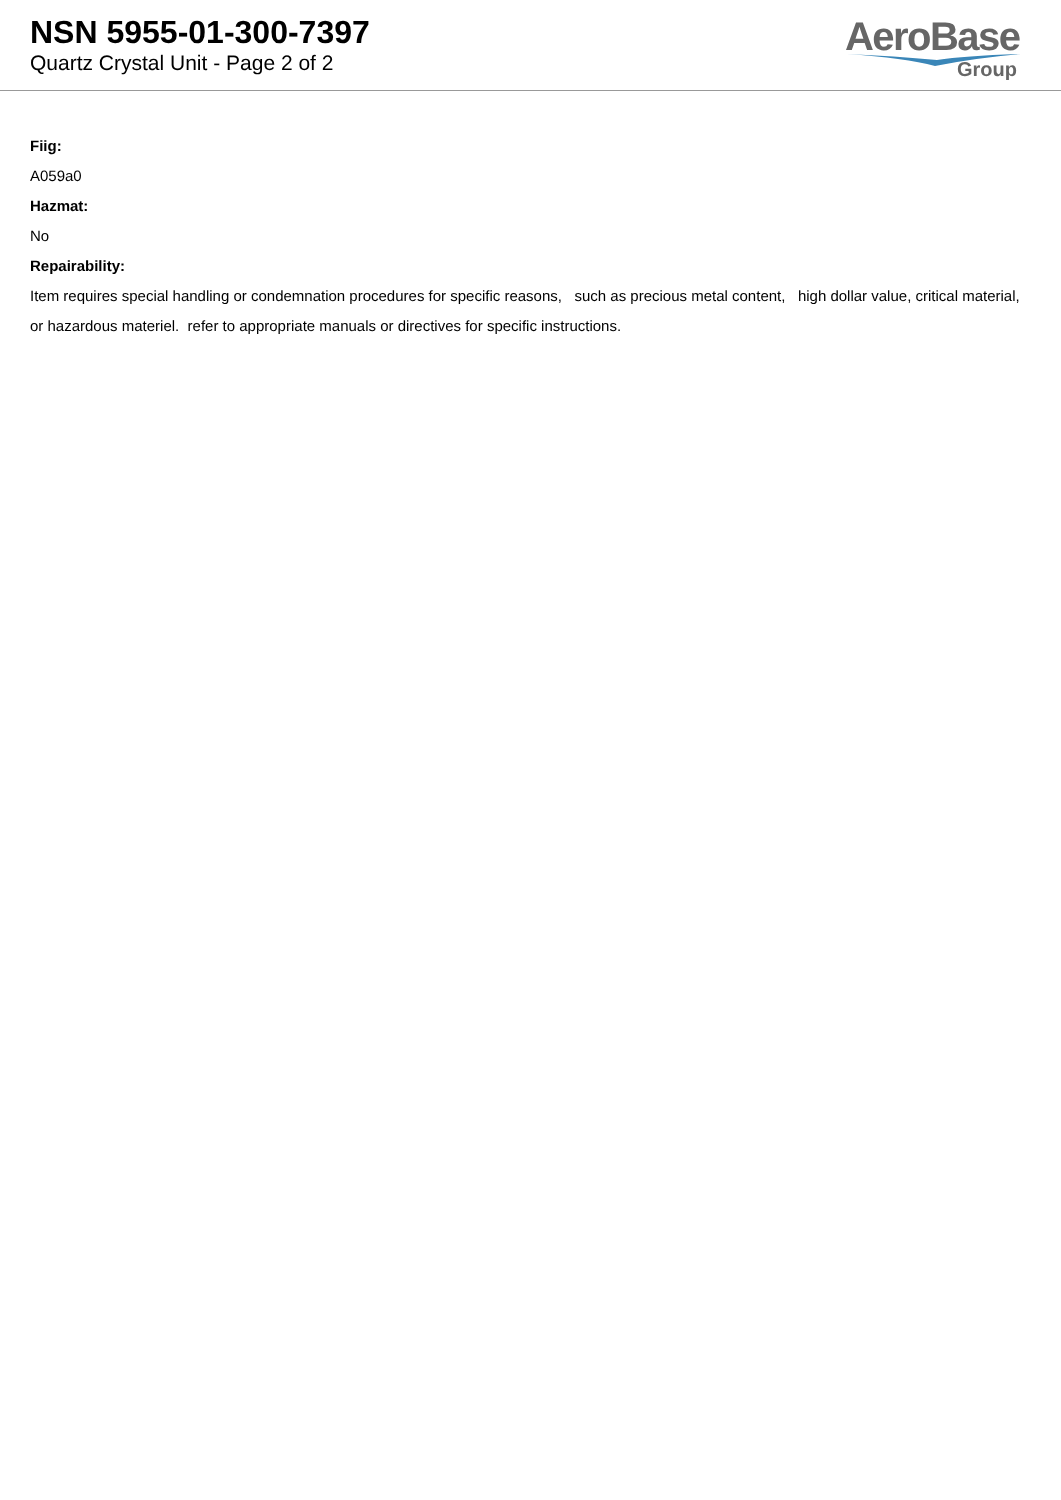NSN 5955-01-300-7397
Quartz Crystal Unit - Page 2 of 2
AeroBase
Group
Fiig:
A059a0
Hazmat:
No
Repairability:
Item requires special handling or condemnation procedures for specific reasons, such as precious metal content, high dollar value, critical material, or hazardous materiel. refer to appropriate manuals or directives for specific instructions.